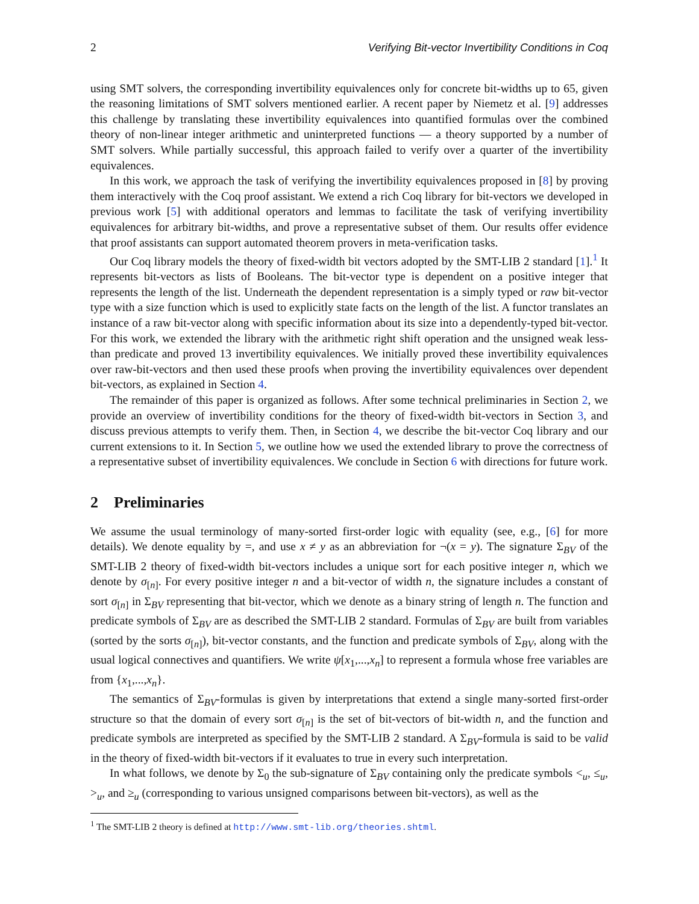2 Verifying Bit-vector Invertibility Conditions in Coq
using SMT solvers, the corresponding invertibility equivalences only for concrete bit-widths up to 65, given the reasoning limitations of SMT solvers mentioned earlier. A recent paper by Niemetz et al. [9] addresses this challenge by translating these invertibility equivalences into quantified formulas over the combined theory of non-linear integer arithmetic and uninterpreted functions — a theory supported by a number of SMT solvers. While partially successful, this approach failed to verify over a quarter of the invertibility equivalences.
In this work, we approach the task of verifying the invertibility equivalences proposed in [8] by proving them interactively with the Coq proof assistant. We extend a rich Coq library for bit-vectors we developed in previous work [5] with additional operators and lemmas to facilitate the task of verifying invertibility equivalences for arbitrary bit-widths, and prove a representative subset of them. Our results offer evidence that proof assistants can support automated theorem provers in meta-verification tasks.
Our Coq library models the theory of fixed-width bit vectors adopted by the SMT-LIB 2 standard [1].<sup>1</sup> It represents bit-vectors as lists of Booleans. The bit-vector type is dependent on a positive integer that represents the length of the list. Underneath the dependent representation is a simply typed or raw bit-vector type with a size function which is used to explicitly state facts on the length of the list. A functor translates an instance of a raw bit-vector along with specific information about its size into a dependently-typed bit-vector. For this work, we extended the library with the arithmetic right shift operation and the unsigned weak less-than predicate and proved 13 invertibility equivalences. We initially proved these invertibility equivalences over raw-bit-vectors and then used these proofs when proving the invertibility equivalences over dependent bit-vectors, as explained in Section 4.
The remainder of this paper is organized as follows. After some technical preliminaries in Section 2, we provide an overview of invertibility conditions for the theory of fixed-width bit-vectors in Section 3, and discuss previous attempts to verify them. Then, in Section 4, we describe the bit-vector Coq library and our current extensions to it. In Section 5, we outline how we used the extended library to prove the correctness of a representative subset of invertibility equivalences. We conclude in Section 6 with directions for future work.
2 Preliminaries
We assume the usual terminology of many-sorted first-order logic with equality (see, e.g., [6] for more details). We denote equality by =, and use x ≠ y as an abbreviation for ¬(x = y). The signature Σ<sub>BV</sub> of the SMT-LIB 2 theory of fixed-width bit-vectors includes a unique sort for each positive integer n, which we denote by σ<sub>[n]</sub>. For every positive integer n and a bit-vector of width n, the signature includes a constant of sort σ<sub>[n]</sub> in Σ<sub>BV</sub> representing that bit-vector, which we denote as a binary string of length n. The function and predicate symbols of Σ<sub>BV</sub> are as described the SMT-LIB 2 standard. Formulas of Σ<sub>BV</sub> are built from variables (sorted by the sorts σ<sub>[n]</sub>), bit-vector constants, and the function and predicate symbols of Σ<sub>BV</sub>, along with the usual logical connectives and quantifiers. We write ψ[x<sub>1</sub>,...,x<sub>n</sub>] to represent a formula whose free variables are from {x<sub>1</sub>,...,x<sub>n</sub>}.
The semantics of Σ<sub>BV</sub>-formulas is given by interpretations that extend a single many-sorted first-order structure so that the domain of every sort σ<sub>[n]</sub> is the set of bit-vectors of bit-width n, and the function and predicate symbols are interpreted as specified by the SMT-LIB 2 standard. A Σ<sub>BV</sub>-formula is said to be valid in the theory of fixed-width bit-vectors if it evaluates to true in every such interpretation.
In what follows, we denote by Σ<sub>0</sub> the sub-signature of Σ<sub>BV</sub> containing only the predicate symbols <<sub>u</sub>, ≤<sub>u</sub>, ><sub>u</sub>, and ≥<sub>u</sub> (corresponding to various unsigned comparisons between bit-vectors), as well as the
<sup>1</sup> The SMT-LIB 2 theory is defined at http://www.smt-lib.org/theories.shtml.